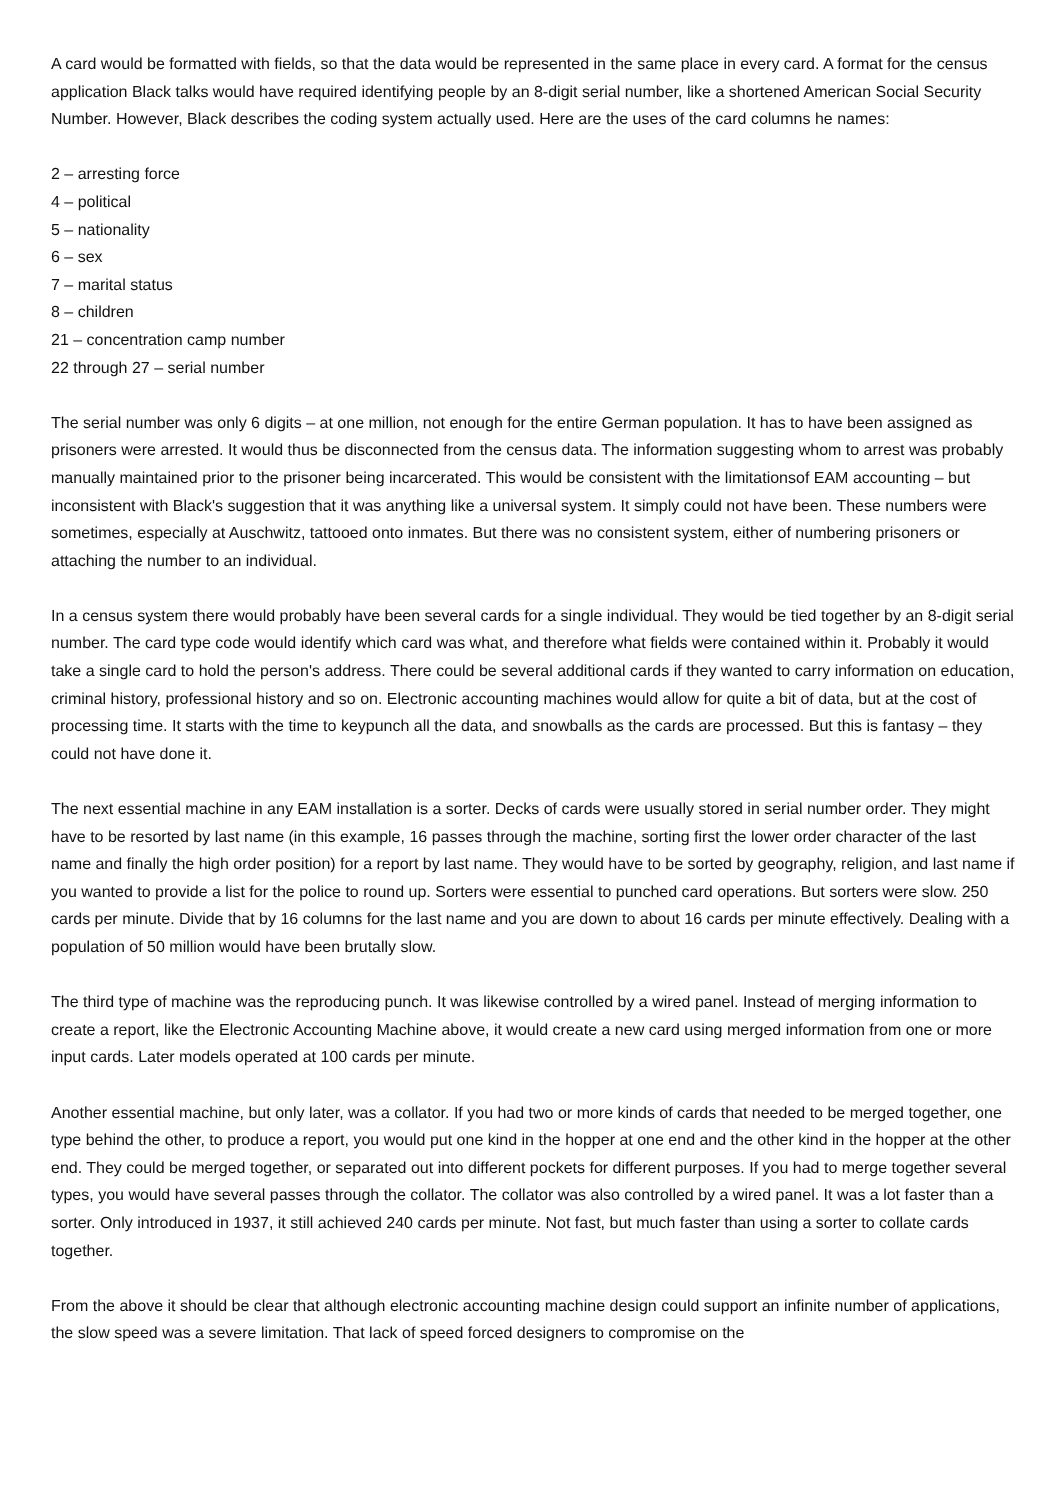A card would be formatted with fields, so that the data would be represented in the same place in every card. A format for the census application Black talks would have required identifying people by an 8-digit serial number, like a shortened American Social Security Number. However, Black describes the coding system actually used. Here are the uses of the card columns he names:
2 – arresting force
4 – political
5 – nationality
6 – sex
7 – marital status
8 – children
21 – concentration camp number
22 through 27 – serial number
The serial number was only 6 digits – at one million, not enough for the entire German population. It has to have been assigned as prisoners were arrested. It would thus be disconnected from the census data. The information suggesting whom to arrest was probably manually maintained prior to the prisoner being incarcerated. This would be consistent with the limitationsof EAM accounting – but inconsistent with Black's suggestion that it was anything like a universal system. It simply could not have been. These numbers were sometimes, especially at Auschwitz, tattooed onto inmates. But there was no consistent system, either of numbering prisoners or attaching the number to an individual.
In a census system there would probably have been several cards for a single individual. They would be tied together by an 8-digit serial number. The card type code would identify which card was what, and therefore what fields were contained within it. Probably it would take a single card to hold the person's address. There could be several additional cards if they wanted to carry information on education, criminal history, professional history and so on. Electronic accounting machines would allow for quite a bit of data, but at the cost of processing time. It starts with the time to keypunch all the data, and snowballs as the cards are processed. But this is fantasy – they could not have done it.
The next essential machine in any EAM installation is a sorter. Decks of cards were usually stored in serial number order. They might have to be resorted by last name (in this example, 16 passes through the machine, sorting first the lower order character of the last name and finally the high order position) for a report by last name. They would have to be sorted by geography, religion, and last name if you wanted to provide a list for the police to round up. Sorters were essential to punched card operations. But sorters were slow. 250 cards per minute. Divide that by 16 columns for the last name and you are down to about 16 cards per minute effectively. Dealing with a population of 50 million would have been brutally slow.
The third type of machine was the reproducing punch. It was likewise controlled by a wired panel. Instead of merging information to create a report, like the Electronic Accounting Machine above, it would create a new card using merged information from one or more input cards. Later models operated at 100 cards per minute.
Another essential machine, but only later, was a collator. If you had two or more kinds of cards that needed to be merged together, one type behind the other, to produce a report, you would put one kind in the hopper at one end and the other kind in the hopper at the other end. They could be merged together, or separated out into different pockets for different purposes. If you had to merge together several types, you would have several passes through the collator. The collator was also controlled by a wired panel. It was a lot faster than a sorter. Only introduced in 1937, it still achieved 240 cards per minute. Not fast, but much faster than using a sorter to collate cards together.
From the above it should be clear that although electronic accounting machine design could support an infinite number of applications, the slow speed was a severe limitation. That lack of speed forced designers to compromise on the